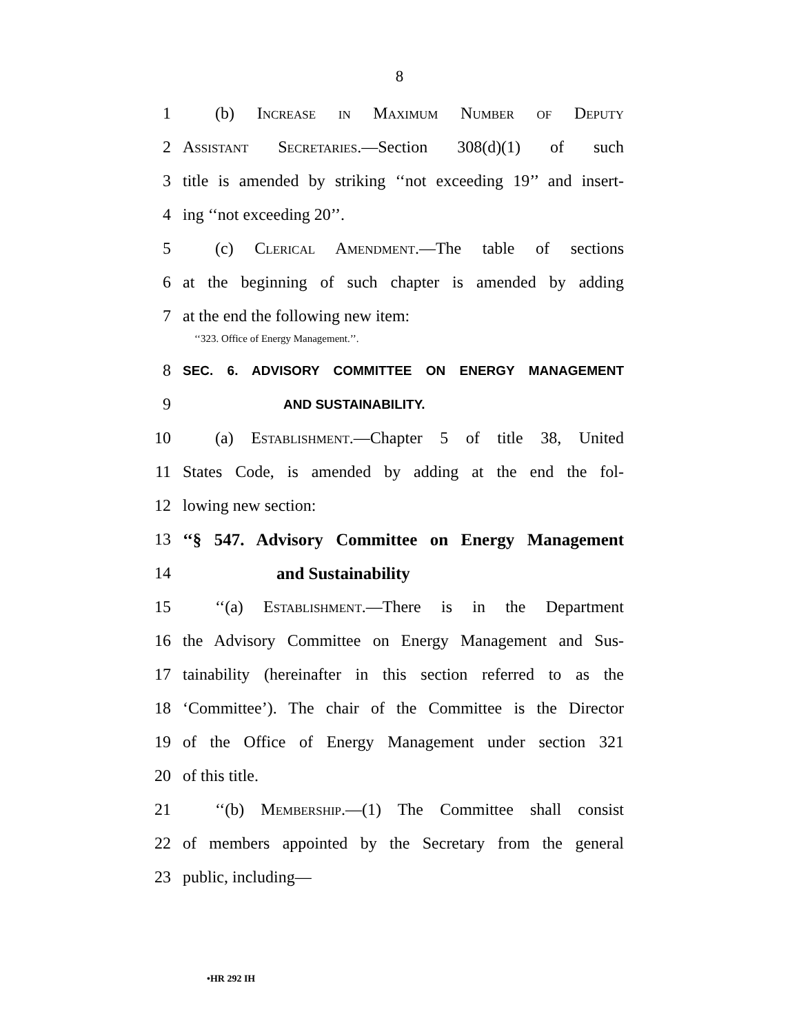8
1 (b) Increase in Maximum Number of Deputy
2 Assistant Secretaries.—Section 308(d)(1) of such
3 title is amended by striking ‘‘not exceeding 19’’ and insert-
4 ing ‘‘not exceeding 20’’.
5 (c) Clerical Amendment.—The table of sections
6 at the beginning of such chapter is amended by adding
7 at the end the following new item:
‘‘323. Office of Energy Management.’’.
8 SEC. 6. ADVISORY COMMITTEE ON ENERGY MANAGEMENT
9 AND SUSTAINABILITY.
10 (a) Establishment.—Chapter 5 of title 38, United
11 States Code, is amended by adding at the end the fol-
12 lowing new section:
13 ‘‘§ 547. Advisory Committee on Energy Management
14 and Sustainability
15 ‘‘(a) Establishment.—There is in the Department
16 the Advisory Committee on Energy Management and Sus-
17 tainability (hereinafter in this section referred to as the
18 ‘Committee’). The chair of the Committee is the Director
19 of the Office of Energy Management under section 321
20 of this title.
21 ‘‘(b) Membership.—(1) The Committee shall consist
22 of members appointed by the Secretary from the general
23 public, including—
•HR 292 IH